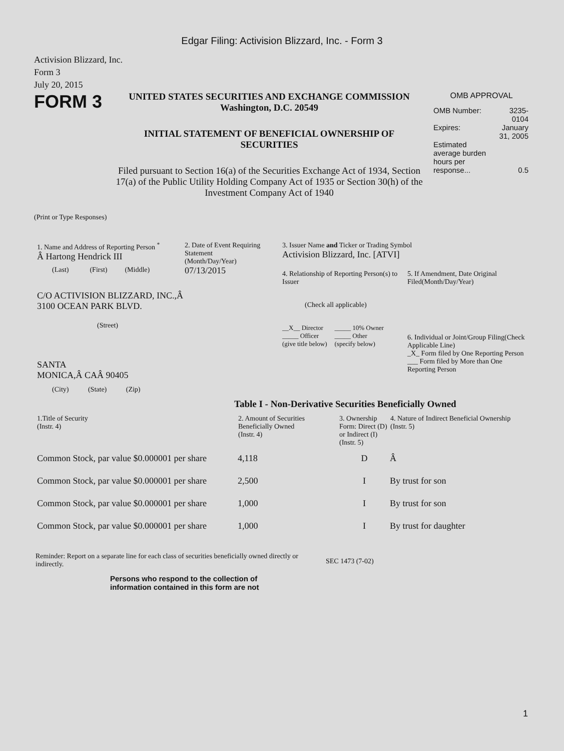Edgar Filing: Activision Blizzard, Inc. - Form 3
Activision Blizzard, Inc.
Form 3
July 20, 2015
| FORM 3 | UNITED STATES SECURITIES AND EXCHANGE COMMISSION Washington, D.C. 20549 INITIAL STATEMENT OF BENEFICIAL OWNERSHIP OF SECURITIES Filed pursuant to Section 16(a) of the Securities Exchange Act of 1934, Section 17(a) of the Public Utility Holding Company Act of 1935 or Section 30(h) of the Investment Company Act of 1940 | OMB APPROVAL / OMB Number: / 3235-0104 / / Expires: / January 31, 2005 / / Estimated average burden hours per response... / 0.5 / |
(Print or Type Responses)
| 1. Name and Address of Reporting Person <sup>*</sup> Â Hartong Hendrick III (Last) (First) (Middle) C/O ACTIVISION BLIZZARD, INC.,Â 3100 OCEAN PARK BLVD. (Street) SANTA MONICA,Â CAÂ 90405 (City) (State) (Zip) | 2. Date of Event Requiring Statement (Month/Day/Year) 07/13/2015 | 3. Issuer Name and Ticker or Trading Symbol Activision Blizzard, Inc. [ATVI] / 4. Relationship of Reporting Person(s) to Issuer (Check all applicable) / __X__ Director _____ Officer (give title below) / _____ 10% Owner _____ Other (specify below) / / 5. If Amendment, Date Original Filed(Month/Day/Year) 6. Individual or Joint/Group Filing(Check Applicable Line) _X_ Form filed by One Reporting Person ___ Form filed by More than One Reporting Person / |
| Table I - Non-Derivative Securities Beneficially Owned | | | |
| 1.Title of Security (Instr. 4) | 2. Amount of Securities Beneficially Owned (Instr. 4) | 3. Ownership Form: Direct (D) or Indirect (I) (Instr. 5) | 4. Nature of Indirect Beneficial Ownership (Instr. 5) |
| Common Stock, par value $0.000001 per share | 4,118 | D | Â |
| Common Stock, par value $0.000001 per share | 2,500 | I | By trust for son |
| Common Stock, par value $0.000001 per share | 1,000 | I | By trust for son |
| Common Stock, par value $0.000001 per share | 1,000 | I | By trust for daughter |
| Reminder: Report on a separate line for each class of securities beneficially owned directly or indirectly. | SEC 1473 (7-02) |
Persons who respond to the collection of information contained in this form are not
1